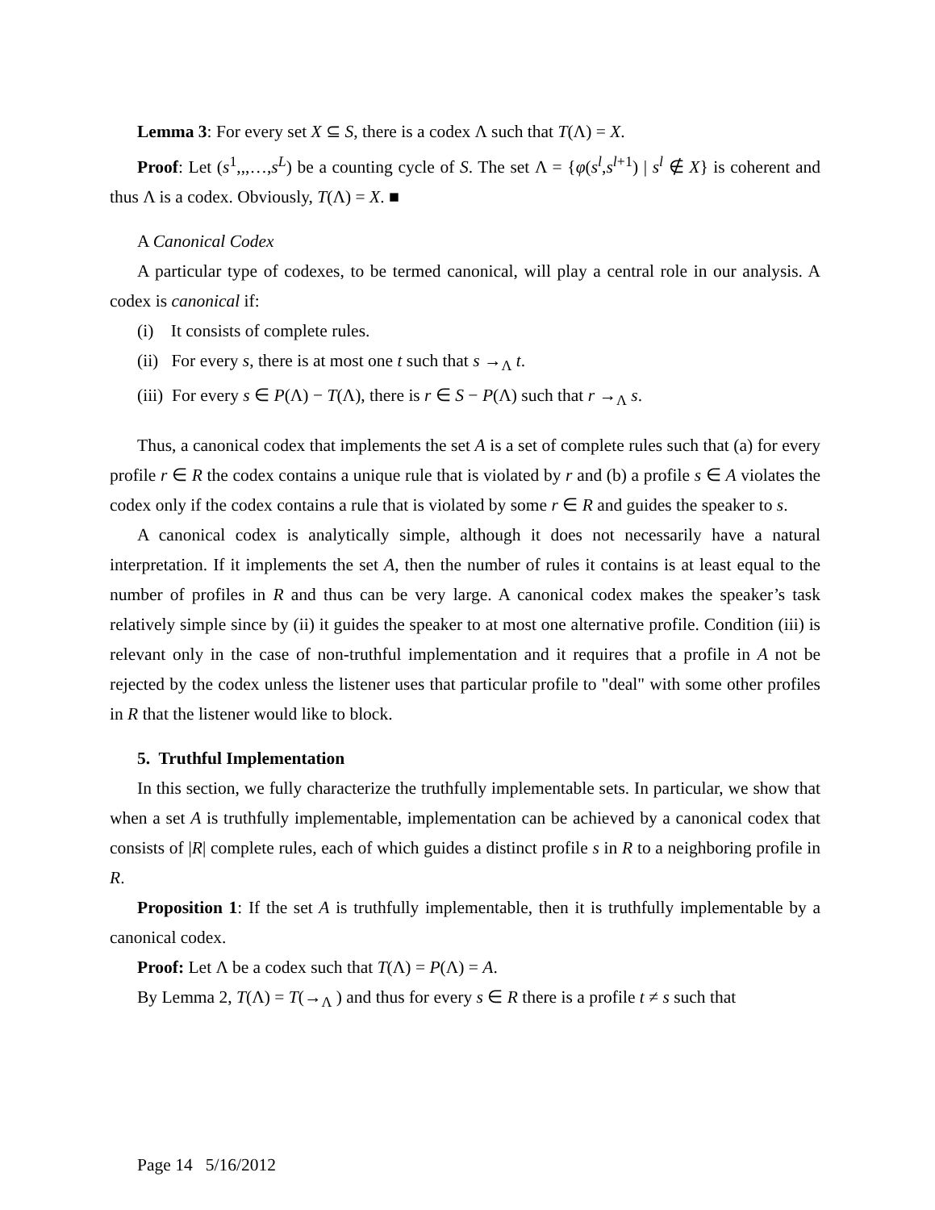Lemma 3: For every set X ⊆ S, there is a codex Λ such that T(Λ) = X.
Proof: Let (s<sup>1</sup>,,,…,s<sup>L</sup>) be a counting cycle of S. The set Λ = {φ(s<sup>l</sup>,s<sup>l+1</sup>) | s<sup>l</sup> ∉ X} is coherent and thus Λ is a codex. Obviously, T(Λ) = X. ■
A Canonical Codex
A particular type of codexes, to be termed canonical, will play a central role in our analysis. A codex is canonical if:
(i) It consists of complete rules.
(ii) For every s, there is at most one t such that s →<sub>Λ</sub> t.
(iii) For every s ∈ P(Λ) − T(Λ), there is r ∈ S − P(Λ) such that r →<sub>Λ</sub> s.
Thus, a canonical codex that implements the set A is a set of complete rules such that (a) for every profile r ∈ R the codex contains a unique rule that is violated by r and (b) a profile s ∈ A violates the codex only if the codex contains a rule that is violated by some r ∈ R and guides the speaker to s.
A canonical codex is analytically simple, although it does not necessarily have a natural interpretation. If it implements the set A, then the number of rules it contains is at least equal to the number of profiles in R and thus can be very large. A canonical codex makes the speaker’s task relatively simple since by (ii) it guides the speaker to at most one alternative profile. Condition (iii) is relevant only in the case of non-truthful implementation and it requires that a profile in A not be rejected by the codex unless the listener uses that particular profile to "deal" with some other profiles in R that the listener would like to block.
5. Truthful Implementation
In this section, we fully characterize the truthfully implementable sets. In particular, we show that when a set A is truthfully implementable, implementation can be achieved by a canonical codex that consists of |R| complete rules, each of which guides a distinct profile s in R to a neighboring profile in R.
Proposition 1: If the set A is truthfully implementable, then it is truthfully implementable by a canonical codex.
Proof: Let Λ be a codex such that T(Λ) = P(Λ) = A.
By Lemma 2, T(Λ) = T(→<sub>Λ</sub> ) and thus for every s ∈ R there is a profile t ≠ s such that
Page 14 5/16/2012